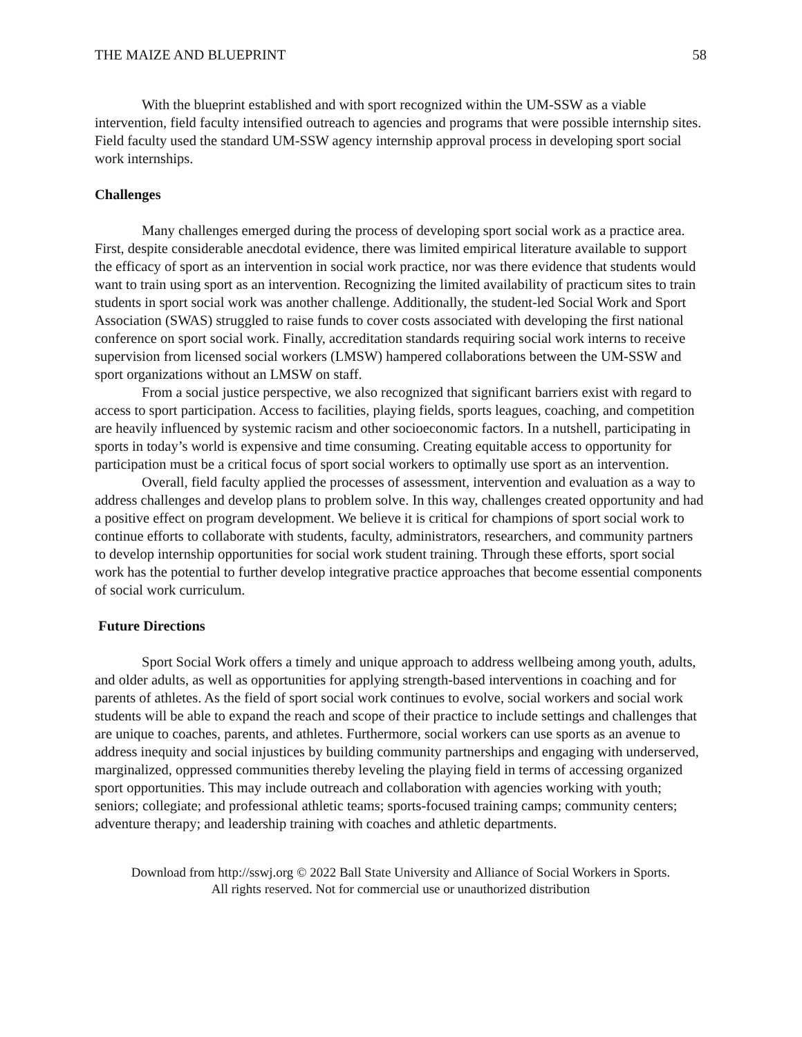THE MAIZE AND BLUEPRINT 58
With the blueprint established and with sport recognized within the UM-SSW as a viable intervention, field faculty intensified outreach to agencies and programs that were possible internship sites. Field faculty used the standard UM-SSW agency internship approval process in developing sport social work internships.
Challenges
Many challenges emerged during the process of developing sport social work as a practice area. First, despite considerable anecdotal evidence, there was limited empirical literature available to support the efficacy of sport as an intervention in social work practice, nor was there evidence that students would want to train using sport as an intervention. Recognizing the limited availability of practicum sites to train students in sport social work was another challenge. Additionally, the student-led Social Work and Sport Association (SWAS) struggled to raise funds to cover costs associated with developing the first national conference on sport social work. Finally, accreditation standards requiring social work interns to receive supervision from licensed social workers (LMSW) hampered collaborations between the UM-SSW and sport organizations without an LMSW on staff.
From a social justice perspective, we also recognized that significant barriers exist with regard to access to sport participation. Access to facilities, playing fields, sports leagues, coaching, and competition are heavily influenced by systemic racism and other socioeconomic factors. In a nutshell, participating in sports in today’s world is expensive and time consuming. Creating equitable access to opportunity for participation must be a critical focus of sport social workers to optimally use sport as an intervention.
Overall, field faculty applied the processes of assessment, intervention and evaluation as a way to address challenges and develop plans to problem solve. In this way, challenges created opportunity and had a positive effect on program development. We believe it is critical for champions of sport social work to continue efforts to collaborate with students, faculty, administrators, researchers, and community partners to develop internship opportunities for social work student training. Through these efforts, sport social work has the potential to further develop integrative practice approaches that become essential components of social work curriculum.
Future Directions
Sport Social Work offers a timely and unique approach to address wellbeing among youth, adults, and older adults, as well as opportunities for applying strength-based interventions in coaching and for parents of athletes. As the field of sport social work continues to evolve, social workers and social work students will be able to expand the reach and scope of their practice to include settings and challenges that are unique to coaches, parents, and athletes. Furthermore, social workers can use sports as an avenue to address inequity and social injustices by building community partnerships and engaging with underserved, marginalized, oppressed communities thereby leveling the playing field in terms of accessing organized sport opportunities. This may include outreach and collaboration with agencies working with youth; seniors; collegiate; and professional athletic teams; sports-focused training camps; community centers; adventure therapy; and leadership training with coaches and athletic departments.
Download from http://sswj.org © 2022 Ball State University and Alliance of Social Workers in Sports.
All rights reserved. Not for commercial use or unauthorized distribution